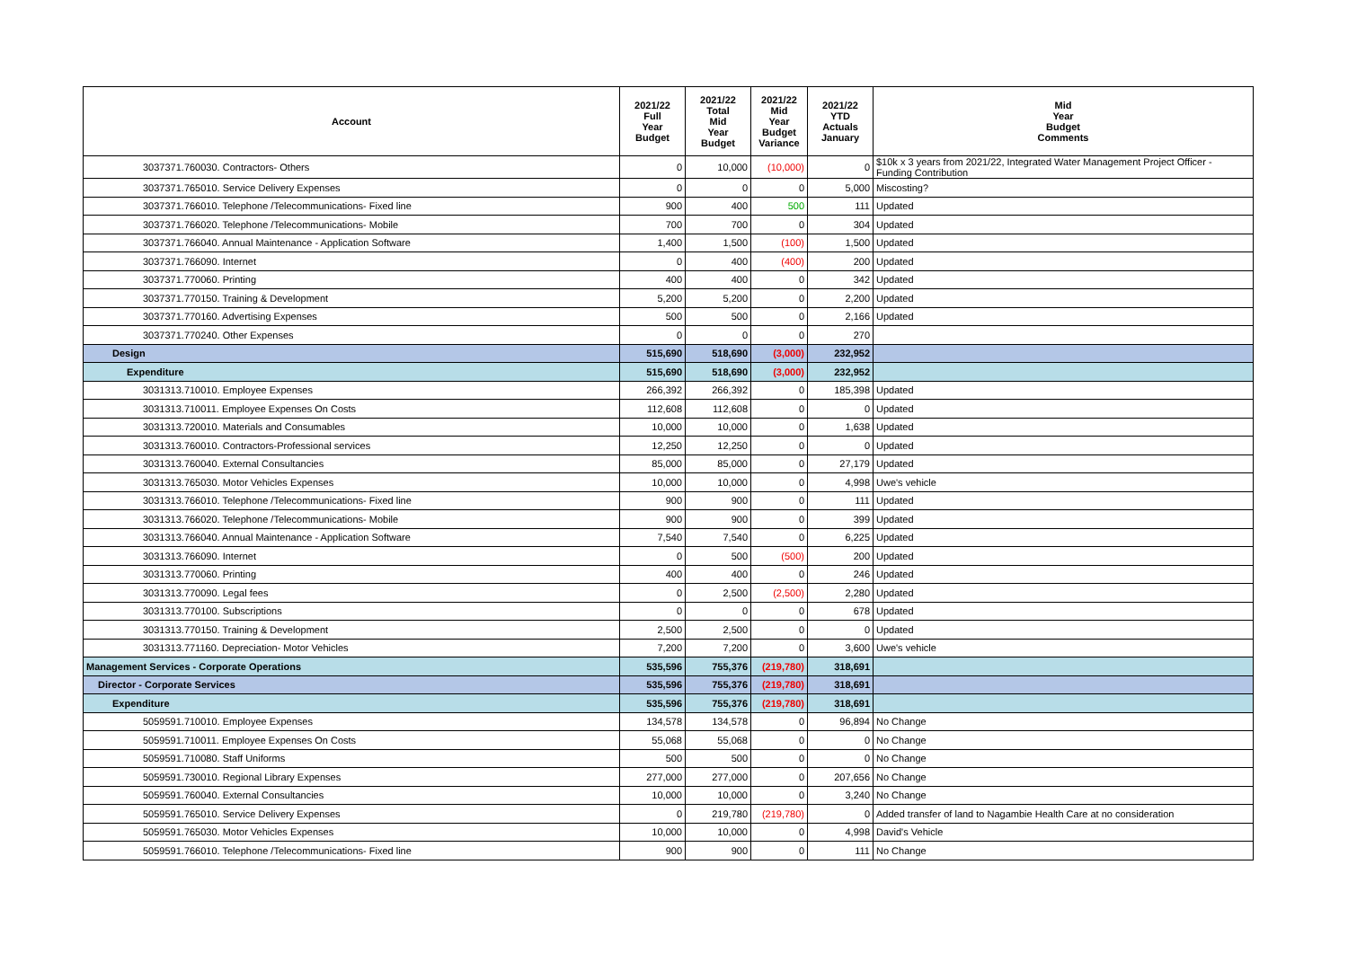| Account | 2021/22 Full Year Budget | 2021/22 Total Mid Year Budget | 2021/22 Mid Year Budget Variance | 2021/22 YTD Actuals January | Mid Year Budget Comments |
| --- | --- | --- | --- | --- | --- |
| 3037371.760030. Contractors- Others | 0 | 10,000 | (10,000) | 0 | $10k x 3 years from 2021/22, Integrated Water Management Project Officer - Funding Contribution |
| 3037371.765010. Service Delivery Expenses | 0 | 0 | 0 | 5,000 | Miscosting? |
| 3037371.766010. Telephone /Telecommunications- Fixed line | 900 | 400 | 500 | 111 | Updated |
| 3037371.766020. Telephone /Telecommunications- Mobile | 700 | 700 | 0 | 304 | Updated |
| 3037371.766040. Annual Maintenance - Application Software | 1,400 | 1,500 | (100) | 1,500 | Updated |
| 3037371.766090. Internet | 0 | 400 | (400) | 200 | Updated |
| 3037371.770060. Printing | 400 | 400 | 0 | 342 | Updated |
| 3037371.770150. Training & Development | 5,200 | 5,200 | 0 | 2,200 | Updated |
| 3037371.770160. Advertising Expenses | 500 | 500 | 0 | 2,166 | Updated |
| 3037371.770240. Other Expenses | 0 | 0 | 0 | 270 | |
| Design | 515,690 | 518,690 | (3,000) | 232,952 | |
| Expenditure | 515,690 | 518,690 | (3,000) | 232,952 | |
| 3031313.710010. Employee Expenses | 266,392 | 266,392 | 0 | 185,398 | Updated |
| 3031313.710011. Employee Expenses On Costs | 112,608 | 112,608 | 0 | 0 | Updated |
| 3031313.720010. Materials and Consumables | 10,000 | 10,000 | 0 | 1,638 | Updated |
| 3031313.760010. Contractors-Professional services | 12,250 | 12,250 | 0 | 0 | Updated |
| 3031313.760040. External Consultancies | 85,000 | 85,000 | 0 | 27,179 | Updated |
| 3031313.765030. Motor Vehicles Expenses | 10,000 | 10,000 | 0 | 4,998 | Uwe's vehicle |
| 3031313.766010. Telephone /Telecommunications- Fixed line | 900 | 900 | 0 | 111 | Updated |
| 3031313.766020. Telephone /Telecommunications- Mobile | 900 | 900 | 0 | 399 | Updated |
| 3031313.766040. Annual Maintenance - Application Software | 7,540 | 7,540 | 0 | 6,225 | Updated |
| 3031313.766090. Internet | 0 | 500 | (500) | 200 | Updated |
| 3031313.770060. Printing | 400 | 400 | 0 | 246 | Updated |
| 3031313.770090. Legal fees | 0 | 2,500 | (2,500) | 2,280 | Updated |
| 3031313.770100. Subscriptions | 0 | 0 | 0 | 678 | Updated |
| 3031313.770150. Training & Development | 2,500 | 2,500 | 0 | 0 | Updated |
| 3031313.771160. Depreciation- Motor Vehicles | 7,200 | 7,200 | 0 | 3,600 | Uwe's vehicle |
| Management Services - Corporate Operations | 535,596 | 755,376 | (219,780) | 318,691 | |
| Director - Corporate Services | 535,596 | 755,376 | (219,780) | 318,691 | |
| Expenditure | 535,596 | 755,376 | (219,780) | 318,691 | |
| 5059591.710010. Employee Expenses | 134,578 | 134,578 | 0 | 96,894 | No Change |
| 5059591.710011. Employee Expenses On Costs | 55,068 | 55,068 | 0 | 0 | No Change |
| 5059591.710080. Staff Uniforms | 500 | 500 | 0 | 0 | No Change |
| 5059591.730010. Regional Library Expenses | 277,000 | 277,000 | 0 | 207,656 | No Change |
| 5059591.760040. External Consultancies | 10,000 | 10,000 | 0 | 3,240 | No Change |
| 5059591.765010. Service Delivery Expenses | 0 | 219,780 | (219,780) | 0 | Added transfer of land to Nagambie Health Care at no consideration |
| 5059591.765030. Motor Vehicles Expenses | 10,000 | 10,000 | 0 | 4,998 | David's Vehicle |
| 5059591.766010. Telephone /Telecommunications- Fixed line | 900 | 900 | 0 | 111 | No Change |